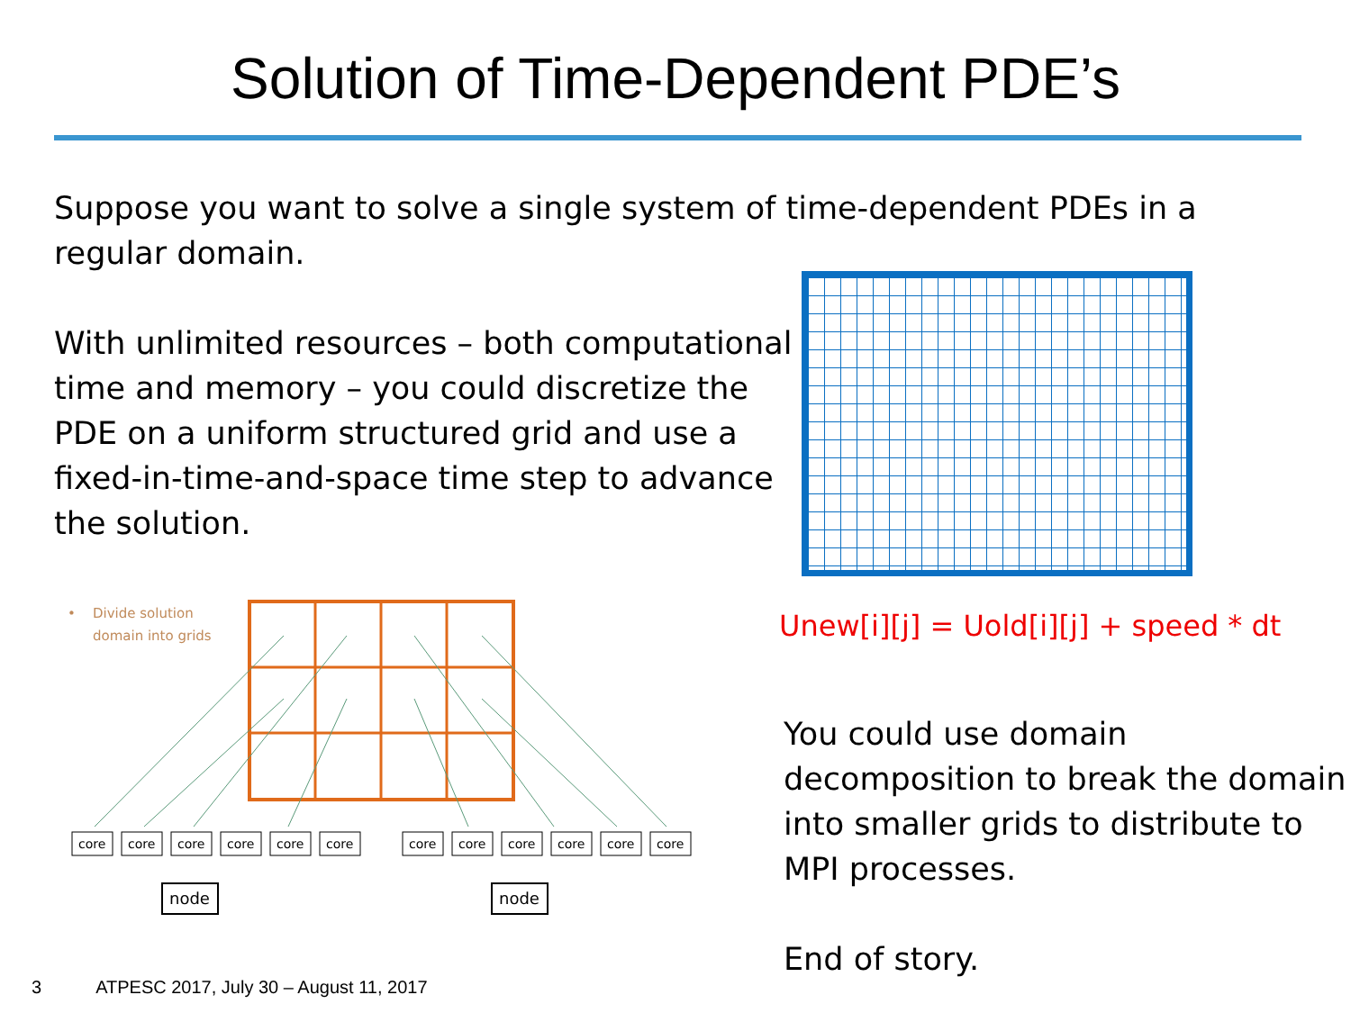Solution of Time-Dependent PDE’s
Suppose you want to solve a single system of time-dependent PDEs in a regular domain.
With unlimited resources – both computational time and memory – you could discretize the PDE on a uniform structured grid and use a fixed-in-time-and-space time step to advance the solution.
•
Divide solution
domain into grids
core
core
core
core
core
core
core
core
core
core
core
core
node
node
Unew[i][j] = Uold[i][j] + speed * dt
You could use domain decomposition to break the domain into smaller grids to distribute to MPI processes.
End of story.
3 ATPESC 2017, July 30 – August 11, 2017